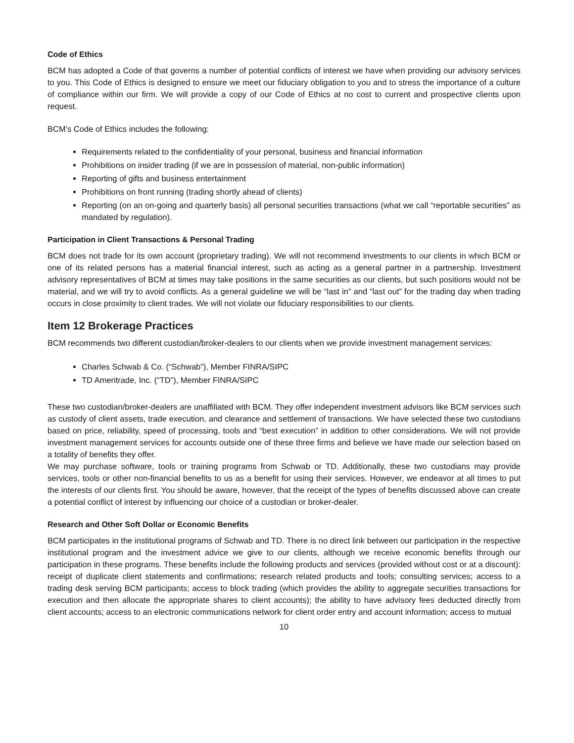Code of Ethics
BCM has adopted a Code of that governs a number of potential conflicts of interest we have when providing our advisory services to you. This Code of Ethics is designed to ensure we meet our fiduciary obligation to you and to stress the importance of a culture of compliance within our firm. We will provide a copy of our Code of Ethics at no cost to current and prospective clients upon request.
BCM’s Code of Ethics includes the following:
Requirements related to the confidentiality of your personal, business and financial information
Prohibitions on insider trading (if we are in possession of material, non-public information)
Reporting of gifts and business entertainment
Prohibitions on front running (trading shortly ahead of clients)
Reporting (on an on-going and quarterly basis) all personal securities transactions (what we call “reportable securities” as mandated by regulation).
Participation in Client Transactions & Personal Trading
BCM does not trade for its own account (proprietary trading). We will not recommend investments to our clients in which BCM or one of its related persons has a material financial interest, such as acting as a general partner in a partnership. Investment advisory representatives of BCM at times may take positions in the same securities as our clients, but such positions would not be material, and we will try to avoid conflicts. As a general guideline we will be “last in” and “last out” for the trading day when trading occurs in close proximity to client trades. We will not violate our fiduciary responsibilities to our clients.
Item 12 Brokerage Practices
BCM recommends two different custodian/broker-dealers to our clients when we provide investment management services:
Charles Schwab & Co. (“Schwab”), Member FINRA/SIPC
TD Ameritrade, Inc. (“TD”), Member FINRA/SIPC
These two custodian/broker-dealers are unaffiliated with BCM. They offer independent investment advisors like BCM services such as custody of client assets, trade execution, and clearance and settlement of transactions. We have selected these two custodians based on price, reliability, speed of processing, tools and “best execution” in addition to other considerations. We will not provide investment management services for accounts outside one of these three firms and believe we have made our selection based on a totality of benefits they offer.
We may purchase software, tools or training programs from Schwab or TD. Additionally, these two custodians may provide services, tools or other non-financial benefits to us as a benefit for using their services. However, we endeavor at all times to put the interests of our clients first. You should be aware, however, that the receipt of the types of benefits discussed above can create a potential conflict of interest by influencing our choice of a custodian or broker-dealer.
Research and Other Soft Dollar or Economic Benefits
BCM participates in the institutional programs of Schwab and TD. There is no direct link between our participation in the respective institutional program and the investment advice we give to our clients, although we receive economic benefits through our participation in these programs. These benefits include the following products and services (provided without cost or at a discount): receipt of duplicate client statements and confirmations; research related products and tools; consulting services; access to a trading desk serving BCM participants; access to block trading (which provides the ability to aggregate securities transactions for execution and then allocate the appropriate shares to client accounts); the ability to have advisory fees deducted directly from client accounts; access to an electronic communications network for client order entry and account information; access to mutual
10